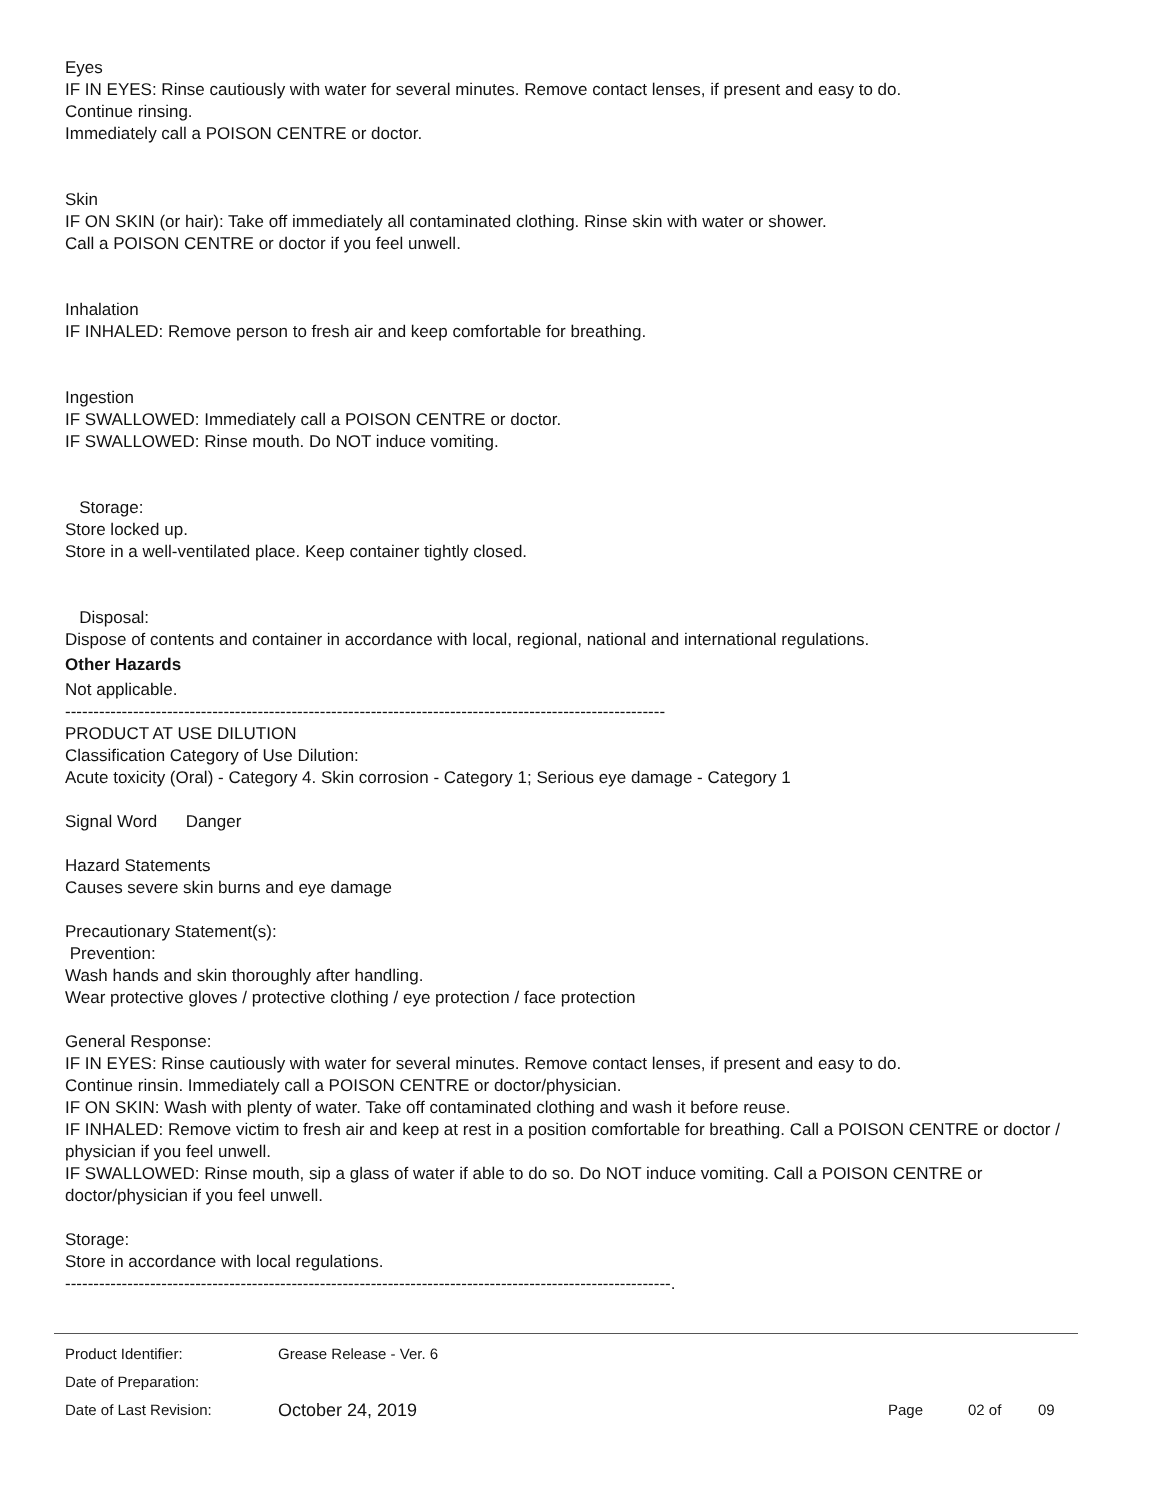Eyes
IF IN EYES: Rinse cautiously with water for several minutes. Remove contact lenses, if present and easy to do.
Continue rinsing.
Immediately call a POISON CENTRE or doctor.
Skin
IF ON SKIN (or hair): Take off immediately all contaminated clothing. Rinse skin with water or shower.
Call a POISON CENTRE or doctor if you feel unwell.
Inhalation
IF INHALED: Remove person to fresh air and keep comfortable for breathing.
Ingestion
IF SWALLOWED: Immediately call a POISON CENTRE or doctor.
IF SWALLOWED: Rinse mouth. Do NOT induce vomiting.
Storage:
Store locked up.
Store in a well-ventilated place. Keep container tightly closed.
Disposal:
Dispose of contents and container in accordance with local, regional, national and international regulations.
Other Hazards
Not applicable.
----------------------------------------------------------------------------------------------------------
PRODUCT AT USE DILUTION
Classification Category of Use Dilution:
Acute toxicity (Oral) - Category 4. Skin corrosion - Category 1; Serious eye damage - Category 1
Signal Word Danger
Hazard Statements
Causes severe skin burns and eye damage
Precautionary Statement(s):
Prevention:
Wash hands and skin thoroughly after handling.
Wear protective gloves / protective clothing / eye protection / face protection
General Response:
IF IN EYES: Rinse cautiously with water for several minutes. Remove contact lenses, if present and easy to do.
Continue rinsin. Immediately call a POISON CENTRE or doctor/physician.
IF ON SKIN: Wash with plenty of water. Take off contaminated clothing and wash it before reuse.
IF INHALED: Remove victim to fresh air and keep at rest in a position comfortable for breathing. Call a POISON CENTRE or doctor / physician if you feel unwell.
IF SWALLOWED: Rinse mouth, sip a glass of water if able to do so. Do NOT induce vomiting. Call a POISON CENTRE or doctor/physician if you feel unwell.
Storage:
Store in accordance with local regulations.
-----------------------------------------------------------------------------------------------------------.
Product Identifier: Grease Release - Ver. 6
Date of Preparation:
Date of Last Revision: October 24, 2019 Page 02 of 09